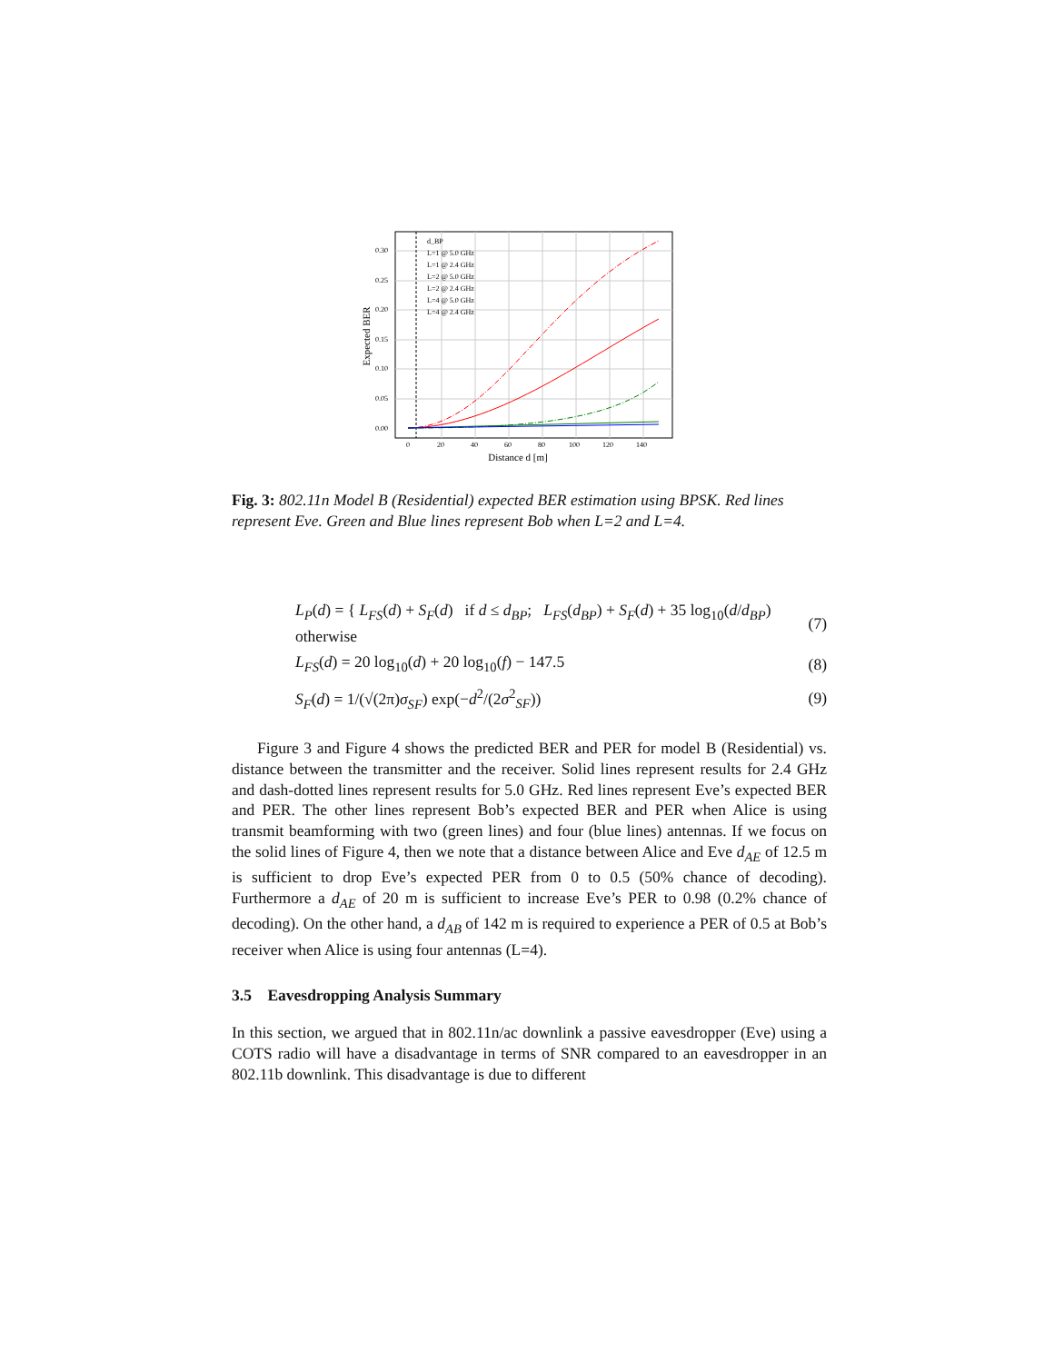Distance d [m]
Expected BER
0.00
0.05
0.10
0.15
0.20
0.25
0.30
0
20
40
60
80
100
120
140
d_BP
L=1 @ 5.0 GHz
L=1 @ 2.4 GHz
L=2 @ 5.0 GHz
L=2 @ 2.4 GHz
L=4 @ 5.0 GHz
L=4 @ 2.4 GHz
Fig. 3: 802.11n Model B (Residential) expected BER estimation using BPSK. Red lines represent Eve. Green and Blue lines represent Bob when L=2 and L=4.
L<sub>P</sub>(d) = { L<sub>FS</sub>(d) + S<sub>F</sub>(d) if d ≤ d<sub>BP</sub>; L<sub>FS</sub>(d<sub>BP</sub>) + S<sub>F</sub>(d) + 35 log<sub>10</sub>(d/d<sub>BP</sub>) otherwise (7)
L<sub>FS</sub>(d) = 20 log<sub>10</sub>(d) + 20 log<sub>10</sub>(f) − 147.5 (8)
S<sub>F</sub>(d) = 1/(√(2π)σ<sub>SF</sub>) exp(−d<sup>2</sup>/(2σ<sup>2</sup><sub>SF</sub>)) (9)
Figure 3 and Figure 4 shows the predicted BER and PER for model B (Residential) vs. distance between the transmitter and the receiver. Solid lines represent results for 2.4 GHz and dash-dotted lines represent results for 5.0 GHz. Red lines represent Eve’s expected BER and PER. The other lines represent Bob’s expected BER and PER when Alice is using transmit beamforming with two (green lines) and four (blue lines) antennas. If we focus on the solid lines of Figure 4, then we note that a distance between Alice and Eve d<sub>AE</sub> of 12.5 m is sufficient to drop Eve’s expected PER from 0 to 0.5 (50% chance of decoding). Furthermore a d<sub>AE</sub> of 20 m is sufficient to increase Eve’s PER to 0.98 (0.2% chance of decoding). On the other hand, a d<sub>AB</sub> of 142 m is required to experience a PER of 0.5 at Bob’s receiver when Alice is using four antennas (L=4).
3.5 Eavesdropping Analysis Summary
In this section, we argued that in 802.11n/ac downlink a passive eavesdropper (Eve) using a COTS radio will have a disadvantage in terms of SNR compared to an eavesdropper in an 802.11b downlink. This disadvantage is due to different